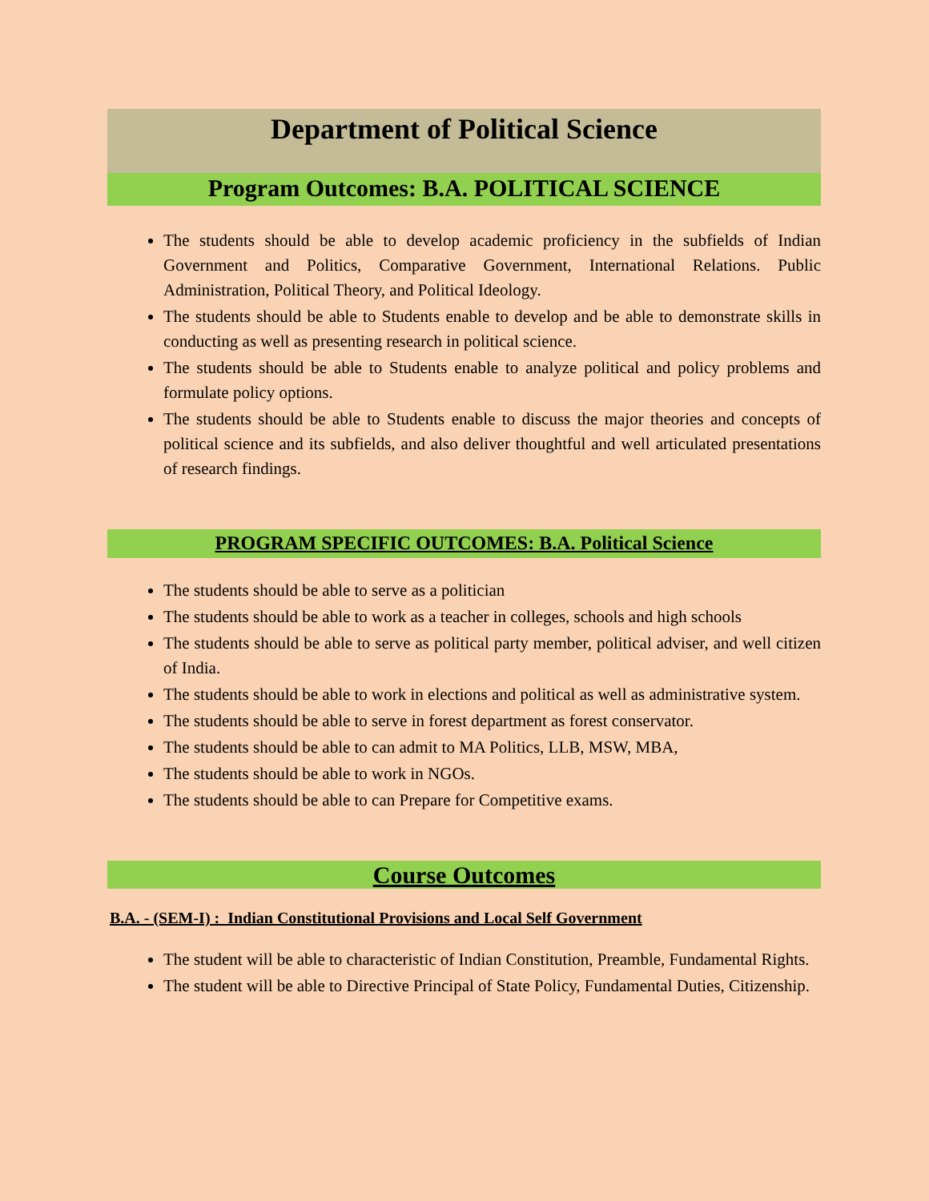Department of Political Science
Program Outcomes: B.A. POLITICAL SCIENCE
The students should be able to develop academic proficiency in the subfields of Indian Government and Politics, Comparative Government, International Relations. Public Administration, Political Theory, and Political Ideology.
The students should be able to Students enable to develop and be able to demonstrate skills in conducting as well as presenting research in political science.
The students should be able to Students enable to analyze political and policy problems and formulate policy options.
The students should be able to Students enable to discuss the major theories and concepts of political science and its subfields, and also deliver thoughtful and well articulated presentations of research findings.
PROGRAM SPECIFIC OUTCOMES: B.A. Political Science
The students should be able to serve as a politician
The students should be able to work as a teacher in colleges, schools and high schools
The students should be able to serve as political party member, political adviser, and well citizen of India.
The students should be able to work in elections and political as well as administrative system.
The students should be able to serve in forest department as forest conservator.
The students should be able to can admit to MA Politics, LLB, MSW, MBA,
The students should be able to work in NGOs.
The students should be able to can Prepare for Competitive exams.
Course Outcomes
B.A. - (SEM-I) : Indian Constitutional Provisions and Local Self Government
The student will be able to characteristic of Indian Constitution, Preamble, Fundamental Rights.
The student will be able to Directive Principal of State Policy, Fundamental Duties, Citizenship.